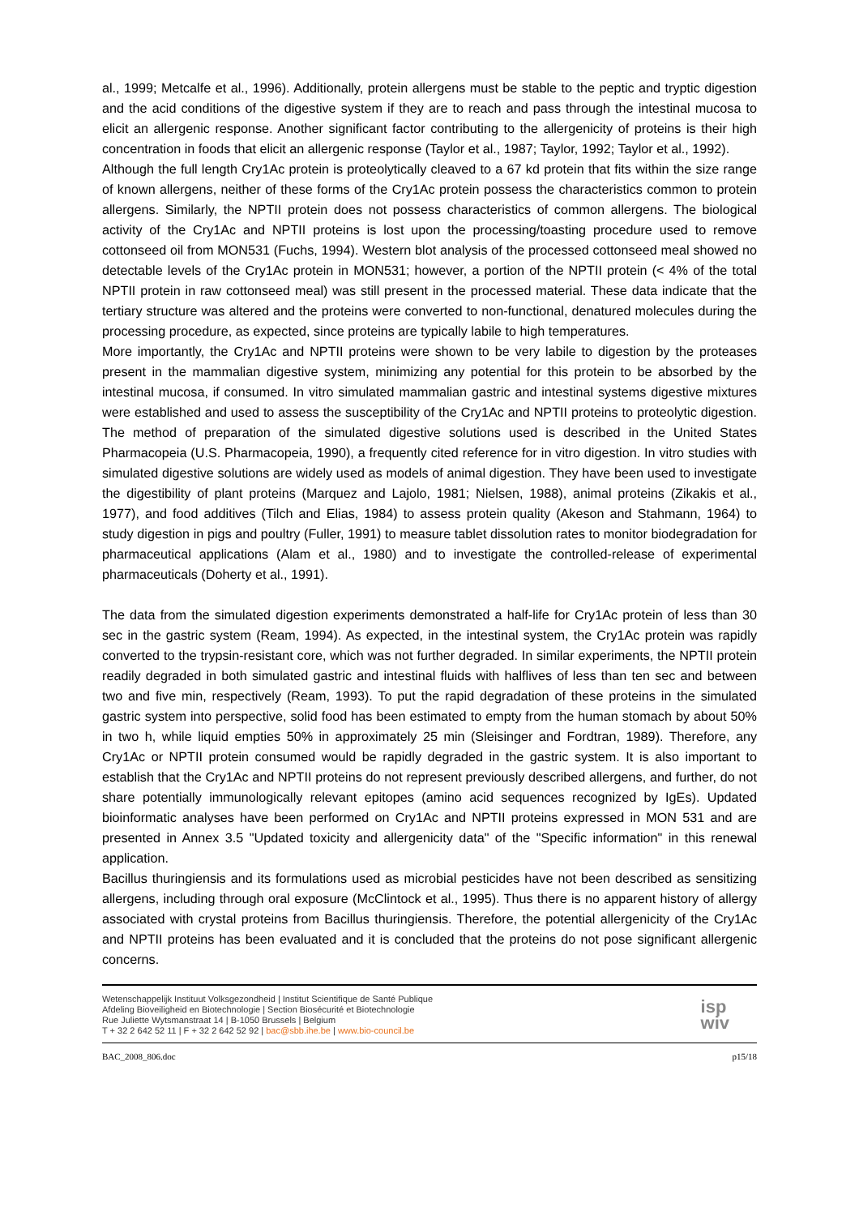al., 1999; Metcalfe et al., 1996). Additionally, protein allergens must be stable to the peptic and tryptic digestion and the acid conditions of the digestive system if they are to reach and pass through the intestinal mucosa to elicit an allergenic response. Another significant factor contributing to the allergenicity of proteins is their high concentration in foods that elicit an allergenic response (Taylor et al., 1987; Taylor, 1992; Taylor et al., 1992).
Although the full length Cry1Ac protein is proteolytically cleaved to a 67 kd protein that fits within the size range of known allergens, neither of these forms of the Cry1Ac protein possess the characteristics common to protein allergens. Similarly, the NPTII protein does not possess characteristics of common allergens. The biological activity of the Cry1Ac and NPTII proteins is lost upon the processing/toasting procedure used to remove cottonseed oil from MON531 (Fuchs, 1994). Western blot analysis of the processed cottonseed meal showed no detectable levels of the Cry1Ac protein in MON531; however, a portion of the NPTII protein (< 4% of the total NPTII protein in raw cottonseed meal) was still present in the processed material. These data indicate that the tertiary structure was altered and the proteins were converted to non-functional, denatured molecules during the processing procedure, as expected, since proteins are typically labile to high temperatures.
More importantly, the Cry1Ac and NPTII proteins were shown to be very labile to digestion by the proteases present in the mammalian digestive system, minimizing any potential for this protein to be absorbed by the intestinal mucosa, if consumed. In vitro simulated mammalian gastric and intestinal systems digestive mixtures were established and used to assess the susceptibility of the Cry1Ac and NPTII proteins to proteolytic digestion. The method of preparation of the simulated digestive solutions used is described in the United States Pharmacopeia (U.S. Pharmacopeia, 1990), a frequently cited reference for in vitro digestion. In vitro studies with simulated digestive solutions are widely used as models of animal digestion. They have been used to investigate the digestibility of plant proteins (Marquez and Lajolo, 1981; Nielsen, 1988), animal proteins (Zikakis et al., 1977), and food additives (Tilch and Elias, 1984) to assess protein quality (Akeson and Stahmann, 1964) to study digestion in pigs and poultry (Fuller, 1991) to measure tablet dissolution rates to monitor biodegradation for pharmaceutical applications (Alam et al., 1980) and to investigate the controlled-release of experimental pharmaceuticals (Doherty et al., 1991).
The data from the simulated digestion experiments demonstrated a half-life for Cry1Ac protein of less than 30 sec in the gastric system (Ream, 1994). As expected, in the intestinal system, the Cry1Ac protein was rapidly converted to the trypsin-resistant core, which was not further degraded. In similar experiments, the NPTII protein readily degraded in both simulated gastric and intestinal fluids with halflives of less than ten sec and between two and five min, respectively (Ream, 1993). To put the rapid degradation of these proteins in the simulated gastric system into perspective, solid food has been estimated to empty from the human stomach by about 50% in two h, while liquid empties 50% in approximately 25 min (Sleisinger and Fordtran, 1989). Therefore, any Cry1Ac or NPTII protein consumed would be rapidly degraded in the gastric system. It is also important to establish that the Cry1Ac and NPTII proteins do not represent previously described allergens, and further, do not share potentially immunologically relevant epitopes (amino acid sequences recognized by IgEs). Updated bioinformatic analyses have been performed on Cry1Ac and NPTII proteins expressed in MON 531 and are presented in Annex 3.5 "Updated toxicity and allergenicity data" of the "Specific information" in this renewal application.
Bacillus thuringiensis and its formulations used as microbial pesticides have not been described as sensitizing allergens, including through oral exposure (McClintock et al., 1995). Thus there is no apparent history of allergy associated with crystal proteins from Bacillus thuringiensis. Therefore, the potential allergenicity of the Cry1Ac and NPTII proteins has been evaluated and it is concluded that the proteins do not pose significant allergenic concerns.
Wetenschappelijk Instituut Volksgezondheid | Institut Scientifique de Santé Publique
Afdeling Bioveiligheid en Biotechnologie | Section Biosécurité et Biotechnologie
Rue Juliette Wytsmanstraat 14 | B-1050 Brussels | Belgium
T + 32 2 642 52 11 | F + 32 2 642 52 92 | bac@sbb.ihe.be | www.bio-council.be
isp
wiv
BAC_2008_806.doc p15/18